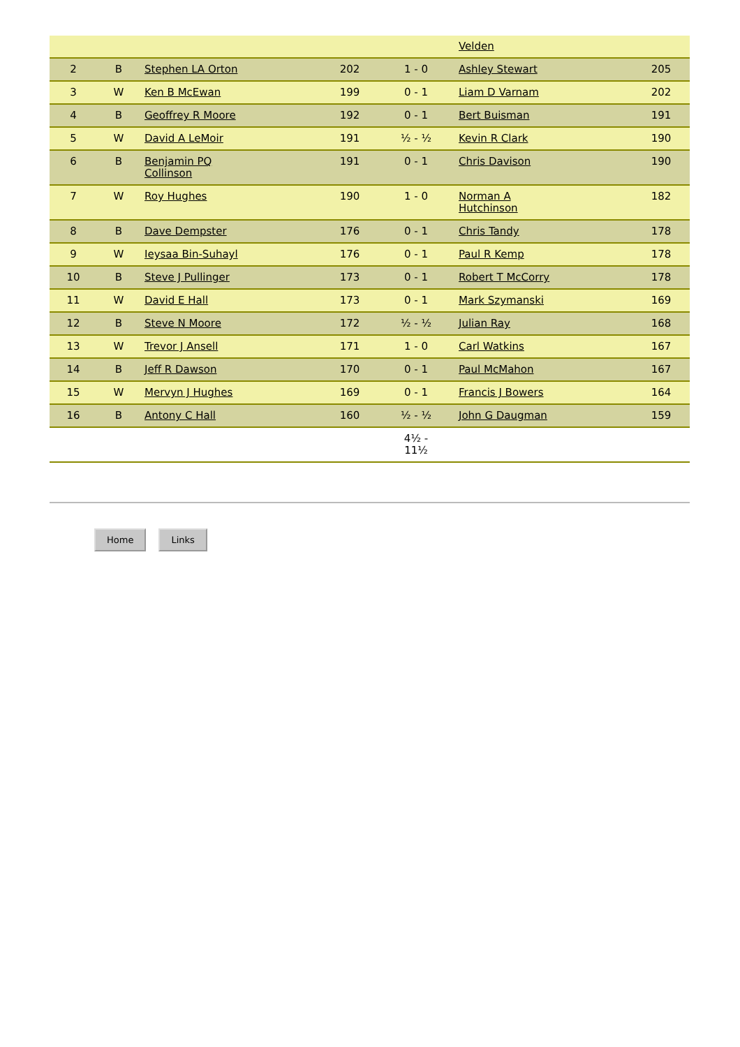| | | | | | Velden | |
| 2 | B | Stephen LA Orton | 202 | 1 - 0 | Ashley Stewart | 205 |
| 3 | W | Ken B McEwan | 199 | 0 - 1 | Liam D Varnam | 202 |
| 4 | B | Geoffrey R Moore | 192 | 0 - 1 | Bert Buisman | 191 |
| 5 | W | David A LeMoir | 191 | ½ - ½ | Kevin R Clark | 190 |
| 6 | B | Benjamin PQ Collinson | 191 | 0 - 1 | Chris Davison | 190 |
| 7 | W | Roy Hughes | 190 | 1 - 0 | Norman A Hutchinson | 182 |
| 8 | B | Dave Dempster | 176 | 0 - 1 | Chris Tandy | 178 |
| 9 | W | Ieysaa Bin-Suhayl | 176 | 0 - 1 | Paul R Kemp | 178 |
| 10 | B | Steve J Pullinger | 173 | 0 - 1 | Robert T McCorry | 178 |
| 11 | W | David E Hall | 173 | 0 - 1 | Mark Szymanski | 169 |
| 12 | B | Steve N Moore | 172 | ½ - ½ | Julian Ray | 168 |
| 13 | W | Trevor J Ansell | 171 | 1 - 0 | Carl Watkins | 167 |
| 14 | B | Jeff R Dawson | 170 | 0 - 1 | Paul McMahon | 167 |
| 15 | W | Mervyn J Hughes | 169 | 0 - 1 | Francis J Bowers | 164 |
| 16 | B | Antony C Hall | 160 | ½ - ½ | John G Daugman | 159 |
| | | | | 4½ - 11½ | | |
Home Links